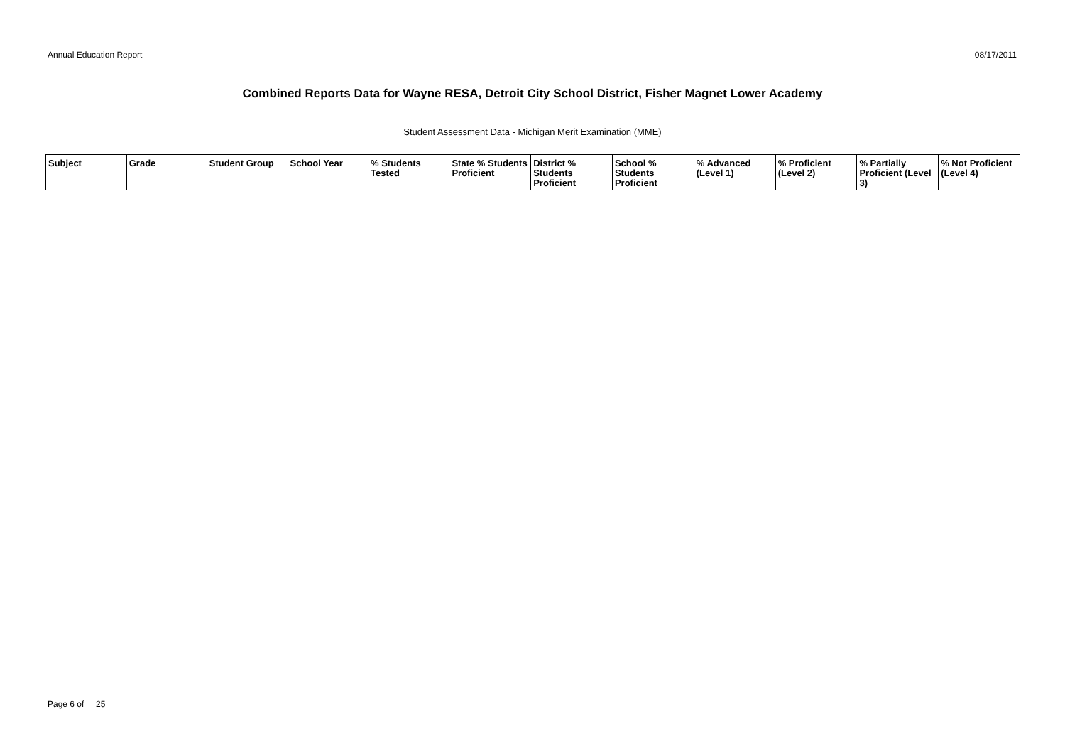Annual Education Report 08/17/2011
Combined Reports Data for Wayne RESA, Detroit City School District, Fisher Magnet Lower Academy
Student Assessment Data - Michigan Merit Examination (MME)
| Subject | Grade | Student Group | School Year | % Students Tested | State % Students Proficient | District % Students Proficient | School % Students Proficient | % Advanced (Level 1) | % Proficient (Level 2) | % Partially Proficient (Level 3) | % Not Proficient (Level 4) |
| --- | --- | --- | --- | --- | --- | --- | --- | --- | --- | --- | --- |
Page 6 of 25